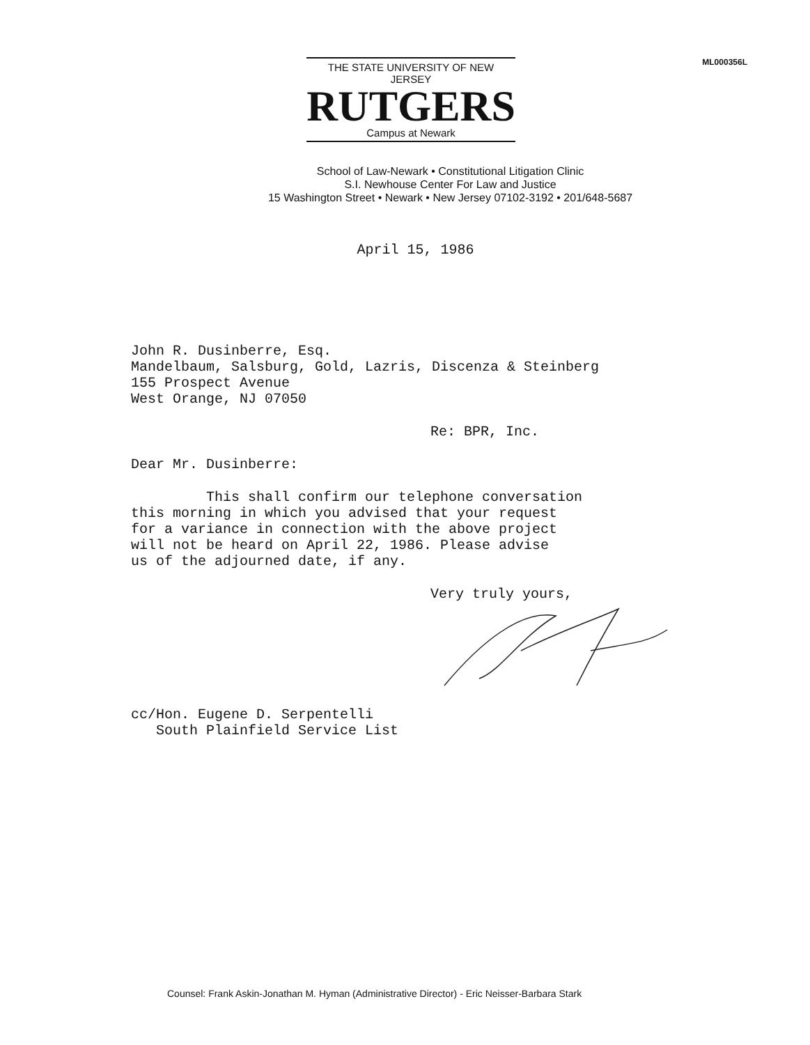THE STATE UNIVERSITY OF NEW JERSEY
RUTGERS
Campus at Newark
ML000356L
School of Law-Newark • Constitutional Litigation Clinic
S.I. Newhouse Center For Law and Justice
15 Washington Street • Newark • New Jersey 07102-3192 • 201/648-5687
April 15, 1986
John R. Dusinberre, Esq.
Mandelbaum, Salsburg, Gold, Lazris, Discenza & Steinberg
155 Prospect Avenue
West Orange, NJ 07050
Re: BPR, Inc.
Dear Mr. Dusinberre:
This shall confirm our telephone conversation
this morning in which you advised that your request
for a variance in connection with the above project
will not be heard on April 22, 1986. Please advise
us of the adjourned date, if any.
Very truly yours,
cc/Hon. Eugene D. Serpentelli
South Plainfield Service List
Counsel: Frank Askin-Jonathan M. Hyman (Administrative Director) - Eric Neisser-Barbara Stark